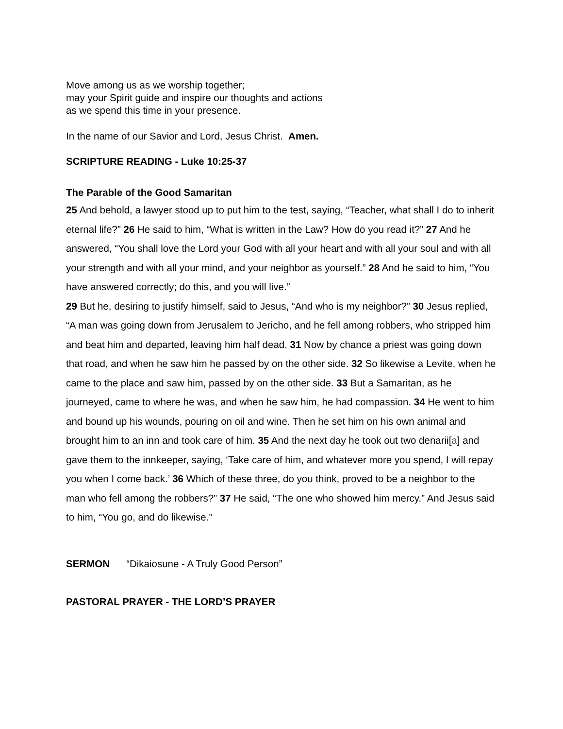Move among us as we worship together;
may your Spirit guide and inspire our thoughts and actions
as we spend this time in your presence.
In the name of our Savior and Lord, Jesus Christ. Amen.
SCRIPTURE READING - Luke 10:25-37
The Parable of the Good Samaritan
25 And behold, a lawyer stood up to put him to the test, saying, “Teacher, what shall I do to inherit eternal life?” 26 He said to him, “What is written in the Law? How do you read it?” 27 And he answered, “You shall love the Lord your God with all your heart and with all your soul and with all your strength and with all your mind, and your neighbor as yourself.” 28 And he said to him, “You have answered correctly; do this, and you will live.”
29 But he, desiring to justify himself, said to Jesus, “And who is my neighbor?” 30 Jesus replied, “A man was going down from Jerusalem to Jericho, and he fell among robbers, who stripped him and beat him and departed, leaving him half dead. 31 Now by chance a priest was going down that road, and when he saw him he passed by on the other side. 32 So likewise a Levite, when he came to the place and saw him, passed by on the other side. 33 But a Samaritan, as he journeyed, came to where he was, and when he saw him, he had compassion. 34 He went to him and bound up his wounds, pouring on oil and wine. Then he set him on his own animal and brought him to an inn and took care of him. 35 And the next day he took out two denarii[a] and gave them to the innkeeper, saying, ‘Take care of him, and whatever more you spend, I will repay you when I come back.’ 36 Which of these three, do you think, proved to be a neighbor to the man who fell among the robbers?” 37 He said, “The one who showed him mercy.” And Jesus said to him, “You go, and do likewise.”
SERMON “Dikaiosune - A Truly Good Person”
PASTORAL PRAYER - THE LORD’S PRAYER